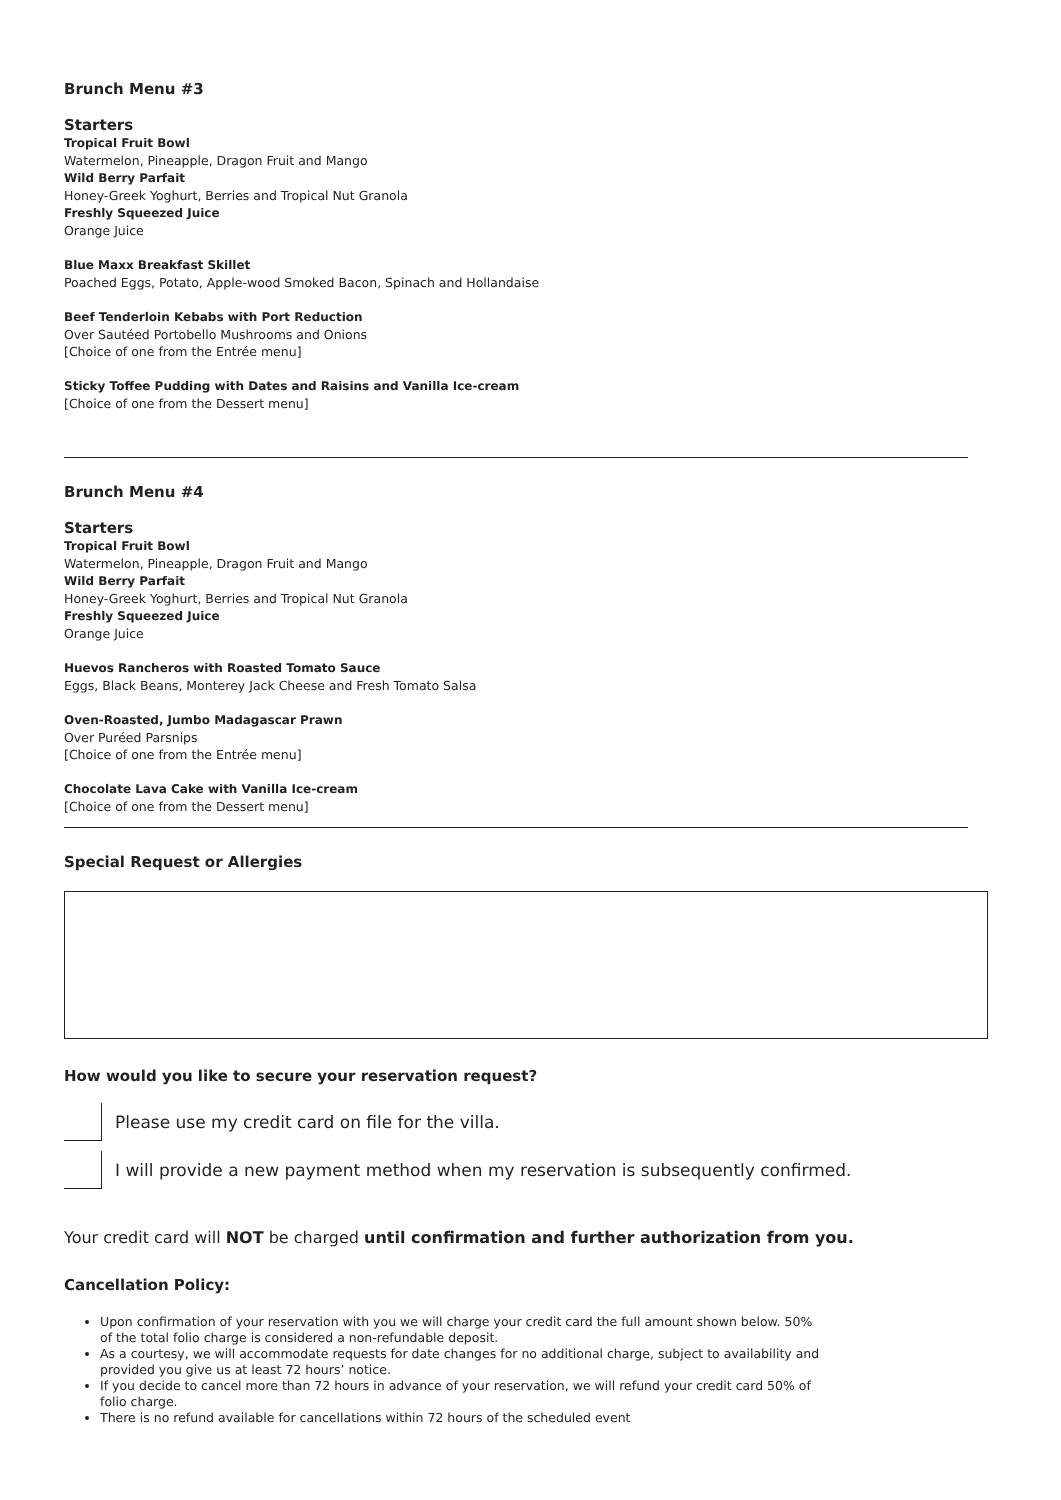Brunch Menu #3
Starters
Tropical Fruit Bowl
Watermelon, Pineapple, Dragon Fruit and Mango
Wild Berry Parfait
Honey-Greek Yoghurt, Berries and Tropical Nut Granola
Freshly Squeezed Juice
Orange Juice
Blue Maxx Breakfast Skillet
Poached Eggs, Potato, Apple-wood Smoked Bacon, Spinach and Hollandaise
Beef Tenderloin Kebabs with Port Reduction
Over Sautéed Portobello Mushrooms and Onions
[Choice of one from the Entrée menu]
Sticky Toffee Pudding with Dates and Raisins and Vanilla Ice-cream
[Choice of one from the Dessert menu]
Brunch Menu #4
Starters
Tropical Fruit Bowl
Watermelon, Pineapple, Dragon Fruit and Mango
Wild Berry Parfait
Honey-Greek Yoghurt, Berries and Tropical Nut Granola
Freshly Squeezed Juice
Orange Juice
Huevos Rancheros with Roasted Tomato Sauce
Eggs, Black Beans, Monterey Jack Cheese and Fresh Tomato Salsa
Oven-Roasted, Jumbo Madagascar Prawn
Over Puréed Parsnips
[Choice of one from the Entrée menu]
Chocolate Lava Cake with Vanilla Ice-cream
[Choice of one from the Dessert menu]
Special Request or Allergies
How would you like to secure your reservation request?
Please use my credit card on file for the villa.
I will provide a new payment method when my reservation is subsequently confirmed.
Your credit card will NOT be charged until confirmation and further authorization from you.
Cancellation Policy:
Upon confirmation of your reservation with you we will charge your credit card the full amount shown below. 50% of the total folio charge is considered a non-refundable deposit.
As a courtesy, we will accommodate requests for date changes for no additional charge, subject to availability and provided you give us at least 72 hours’ notice.
If you decide to cancel more than 72 hours in advance of your reservation, we will refund your credit card 50% of folio charge.
There is no refund available for cancellations within 72 hours of the scheduled event